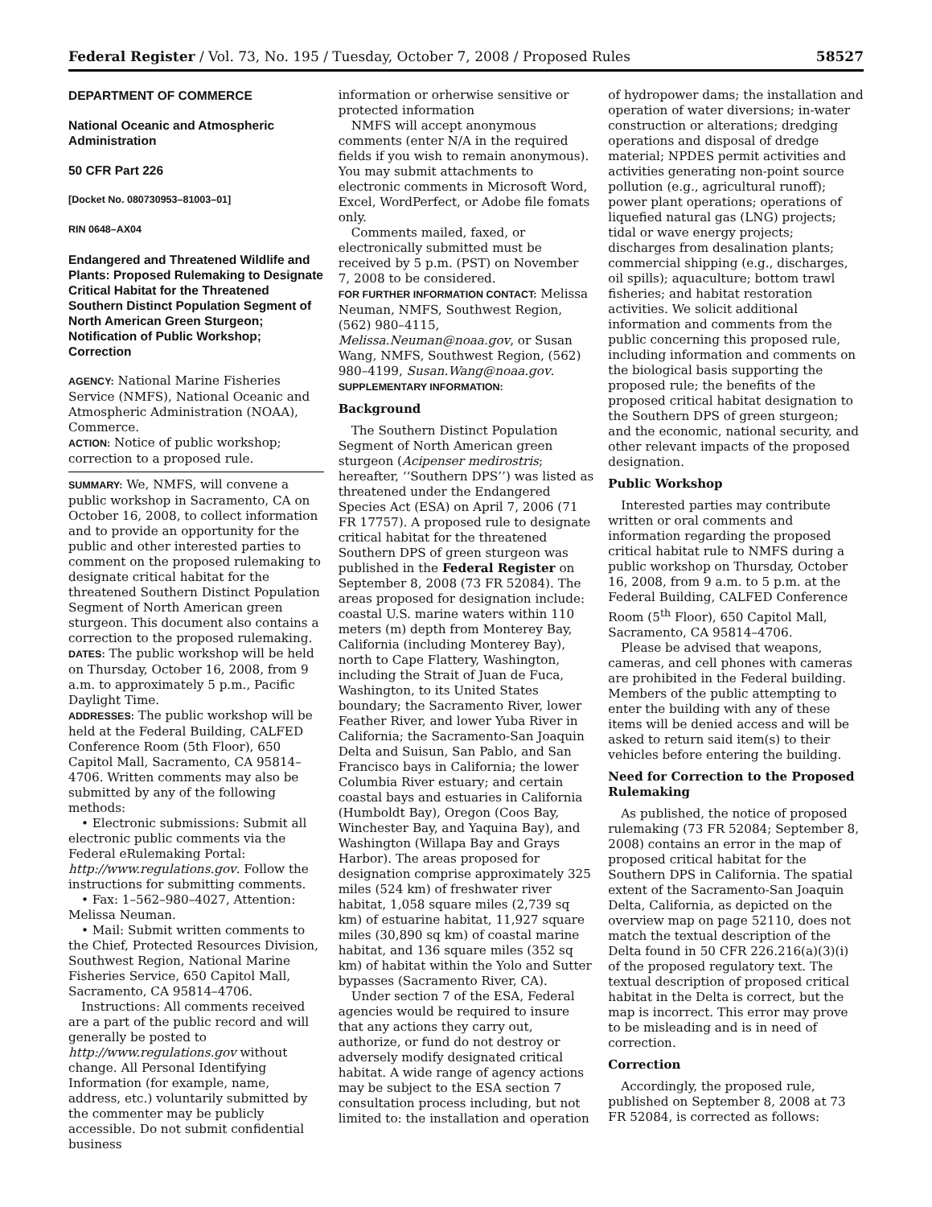Federal Register / Vol. 73, No. 195 / Tuesday, October 7, 2008 / Proposed Rules 58527
DEPARTMENT OF COMMERCE
National Oceanic and Atmospheric Administration
50 CFR Part 226
[Docket No. 080730953–81003–01]
RIN 0648–AX04
Endangered and Threatened Wildlife and Plants: Proposed Rulemaking to Designate Critical Habitat for the Threatened Southern Distinct Population Segment of North American Green Sturgeon; Notification of Public Workshop; Correction
AGENCY: National Marine Fisheries Service (NMFS), National Oceanic and Atmospheric Administration (NOAA), Commerce.
ACTION: Notice of public workshop; correction to a proposed rule.
SUMMARY: We, NMFS, will convene a public workshop in Sacramento, CA on October 16, 2008, to collect information and to provide an opportunity for the public and other interested parties to comment on the proposed rulemaking to designate critical habitat for the threatened Southern Distinct Population Segment of North American green sturgeon. This document also contains a correction to the proposed rulemaking.
DATES: The public workshop will be held on Thursday, October 16, 2008, from 9 a.m. to approximately 5 p.m., Pacific Daylight Time.
ADDRESSES: The public workshop will be held at the Federal Building, CALFED Conference Room (5th Floor), 650 Capitol Mall, Sacramento, CA 95814–4706. Written comments may also be submitted by any of the following methods:
• Electronic submissions: Submit all electronic public comments via the Federal eRulemaking Portal: http://www.regulations.gov. Follow the instructions for submitting comments.
• Fax: 1–562–980–4027, Attention: Melissa Neuman.
• Mail: Submit written comments to the Chief, Protected Resources Division, Southwest Region, National Marine Fisheries Service, 650 Capitol Mall, Sacramento, CA 95814–4706.
Instructions: All comments received are a part of the public record and will generally be posted to http://www.regulations.gov without change. All Personal Identifying Information (for example, name, address, etc.) voluntarily submitted by the commenter may be publicly accessible. Do not submit confidential business
information or orherwise sensitive or protected information
NMFS will accept anonymous comments (enter N/A in the required fields if you wish to remain anonymous). You may submit attachments to electronic comments in Microsoft Word, Excel, WordPerfect, or Adobe file fomats only.
Comments mailed, faxed, or electronically submitted must be received by 5 p.m. (PST) on November 7, 2008 to be considered.
FOR FURTHER INFORMATION CONTACT: Melissa Neuman, NMFS, Southwest Region, (562) 980–4115, Melissa.Neuman@noaa.gov, or Susan Wang, NMFS, Southwest Region, (562) 980–4199, Susan.Wang@noaa.gov.
SUPPLEMENTARY INFORMATION:
Background
The Southern Distinct Population Segment of North American green sturgeon (Acipenser medirostris; hereafter, ‘‘Southern DPS’’) was listed as threatened under the Endangered Species Act (ESA) on April 7, 2006 (71 FR 17757). A proposed rule to designate critical habitat for the threatened Southern DPS of green sturgeon was published in the Federal Register on September 8, 2008 (73 FR 52084). The areas proposed for designation include: coastal U.S. marine waters within 110 meters (m) depth from Monterey Bay, California (including Monterey Bay), north to Cape Flattery, Washington, including the Strait of Juan de Fuca, Washington, to its United States boundary; the Sacramento River, lower Feather River, and lower Yuba River in California; the Sacramento-San Joaquin Delta and Suisun, San Pablo, and San Francisco bays in California; the lower Columbia River estuary; and certain coastal bays and estuaries in California (Humboldt Bay), Oregon (Coos Bay, Winchester Bay, and Yaquina Bay), and Washington (Willapa Bay and Grays Harbor). The areas proposed for designation comprise approximately 325 miles (524 km) of freshwater river habitat, 1,058 square miles (2,739 sq km) of estuarine habitat, 11,927 square miles (30,890 sq km) of coastal marine habitat, and 136 square miles (352 sq km) of habitat within the Yolo and Sutter bypasses (Sacramento River, CA).
Under section 7 of the ESA, Federal agencies would be required to insure that any actions they carry out, authorize, or fund do not destroy or adversely modify designated critical habitat. A wide range of agency actions may be subject to the ESA section 7 consultation process including, but not limited to: the installation and operation
of hydropower dams; the installation and operation of water diversions; in-water construction or alterations; dredging operations and disposal of dredge material; NPDES permit activities and activities generating non-point source pollution (e.g., agricultural runoff); power plant operations; operations of liquefied natural gas (LNG) projects; tidal or wave energy projects; discharges from desalination plants; commercial shipping (e.g., discharges, oil spills); aquaculture; bottom trawl fisheries; and habitat restoration activities. We solicit additional information and comments from the public concerning this proposed rule, including information and comments on the biological basis supporting the proposed rule; the benefits of the proposed critical habitat designation to the Southern DPS of green sturgeon; and the economic, national security, and other relevant impacts of the proposed designation.
Public Workshop
Interested parties may contribute written or oral comments and information regarding the proposed critical habitat rule to NMFS during a public workshop on Thursday, October 16, 2008, from 9 a.m. to 5 p.m. at the Federal Building, CALFED Conference Room (5<sup>th</sup> Floor), 650 Capitol Mall, Sacramento, CA 95814–4706.
Please be advised that weapons, cameras, and cell phones with cameras are prohibited in the Federal building. Members of the public attempting to enter the building with any of these items will be denied access and will be asked to return said item(s) to their vehicles before entering the building.
Need for Correction to the Proposed Rulemaking
As published, the notice of proposed rulemaking (73 FR 52084; September 8, 2008) contains an error in the map of proposed critical habitat for the Southern DPS in California. The spatial extent of the Sacramento-San Joaquin Delta, California, as depicted on the overview map on page 52110, does not match the textual description of the Delta found in 50 CFR 226.216(a)(3)(i) of the proposed regulatory text. The textual description of proposed critical habitat in the Delta is correct, but the map is incorrect. This error may prove to be misleading and is in need of correction.
Correction
Accordingly, the proposed rule, published on September 8, 2008 at 73 FR 52084, is corrected as follows: